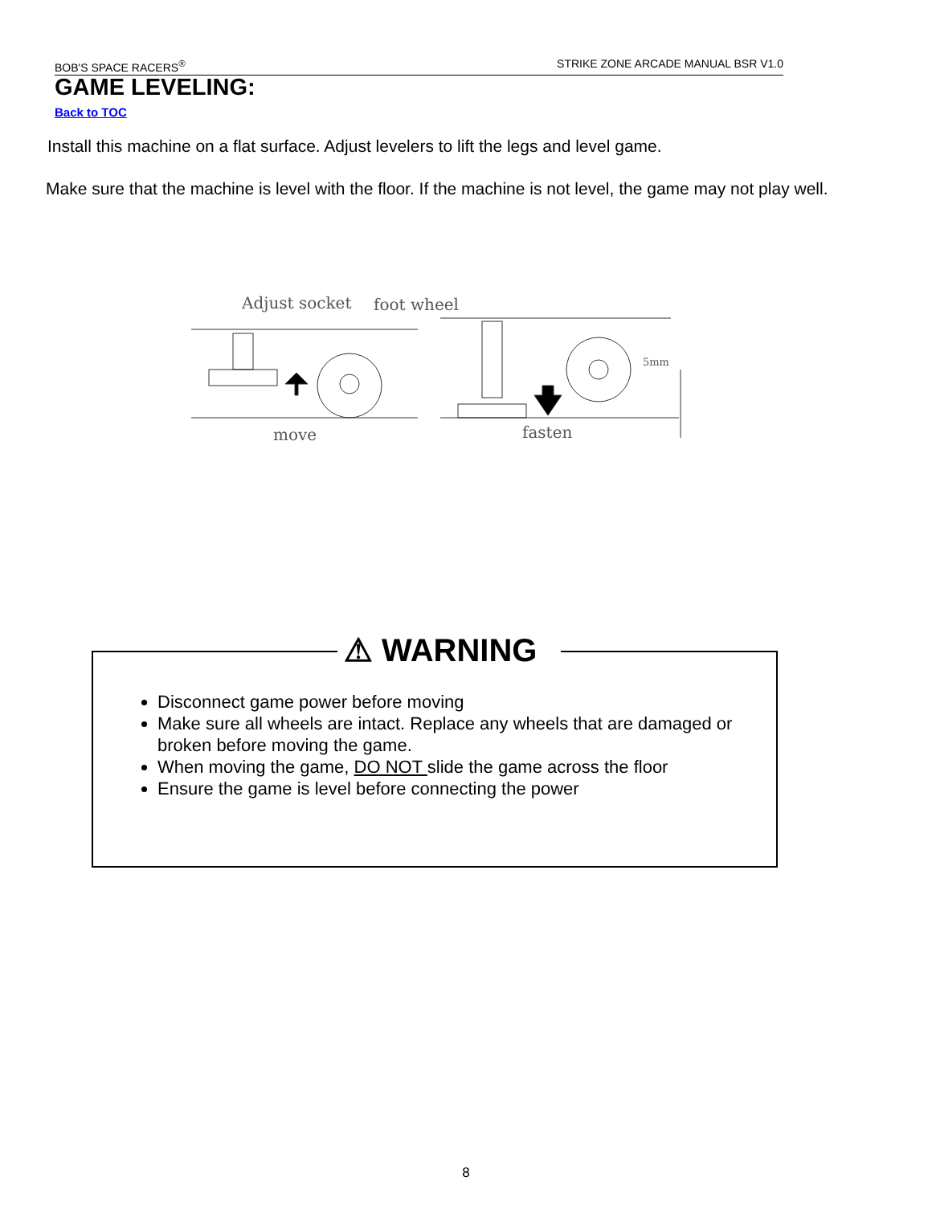BOB'S SPACE RACERS<sup>®</sup> STRIKE ZONE ARCADE MANUAL BSR V1.0
GAME LEVELING:
Back to TOC
Install this machine on a flat surface. Adjust levelers to lift the legs and level game.
Make sure that the machine is level with the floor. If the machine is not level, the game may not play well.
Adjust socket
foot wheel
5mm
move
fasten
⚠ WARNING
Disconnect game power before moving
Make sure all wheels are intact. Replace any wheels that are damaged or broken before moving the game.
When moving the game, DO NOT slide the game across the floor
Ensure the game is level before connecting the power
8